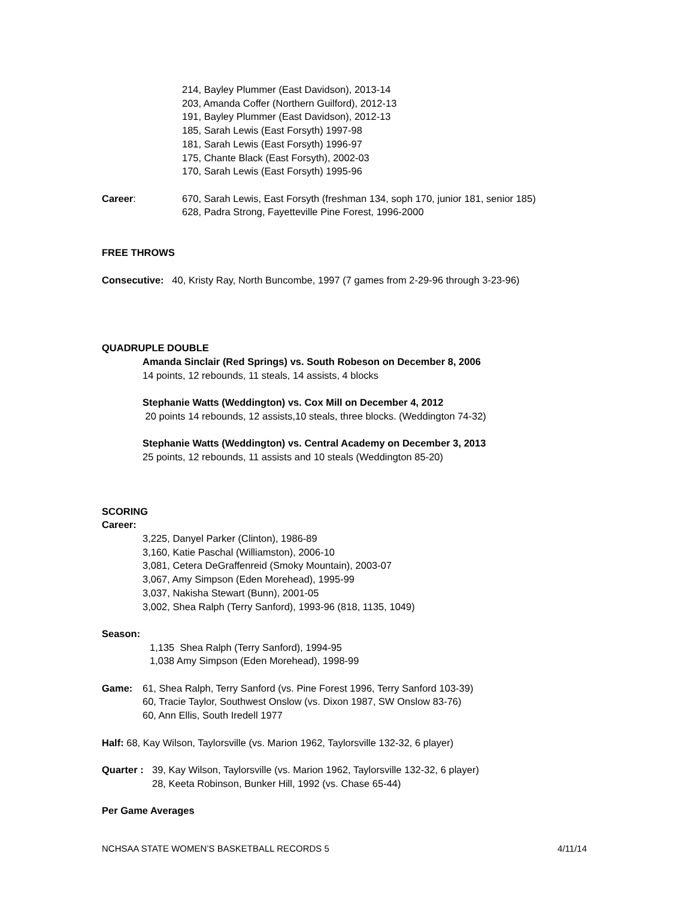214, Bayley Plummer (East Davidson), 2013-14
203, Amanda Coffer (Northern Guilford), 2012-13
191, Bayley Plummer (East Davidson), 2012-13
185, Sarah Lewis (East Forsyth) 1997-98
181, Sarah Lewis (East Forsyth) 1996-97
175, Chante Black (East Forsyth), 2002-03
170, Sarah Lewis (East Forsyth) 1995-96
Career: 670, Sarah Lewis, East Forsyth (freshman 134, soph 170, junior 181, senior 185)
628, Padra Strong, Fayetteville Pine Forest, 1996-2000
FREE THROWS
Consecutive: 40, Kristy Ray, North Buncombe, 1997 (7 games from 2-29-96 through 3-23-96)
QUADRUPLE DOUBLE
Amanda Sinclair (Red Springs) vs. South Robeson on December 8, 2006
14 points, 12 rebounds, 11 steals, 14 assists, 4 blocks
Stephanie Watts (Weddington) vs. Cox Mill on December 4, 2012
20 points 14 rebounds, 12 assists,10 steals, three blocks. (Weddington 74-32)
Stephanie Watts (Weddington) vs. Central Academy on December 3, 2013
25 points, 12 rebounds, 11 assists and 10 steals (Weddington 85-20)
SCORING
Career:
3,225, Danyel Parker (Clinton), 1986-89
3,160, Katie Paschal (Williamston), 2006-10
3,081, Cetera DeGraffenreid (Smoky Mountain), 2003-07
3,067, Amy Simpson (Eden Morehead), 1995-99
3,037, Nakisha Stewart (Bunn), 2001-05
3,002, Shea Ralph (Terry Sanford), 1993-96 (818, 1135, 1049)
Season:
1,135 Shea Ralph (Terry Sanford), 1994-95
1,038 Amy Simpson (Eden Morehead), 1998-99
Game: 61, Shea Ralph, Terry Sanford (vs. Pine Forest 1996, Terry Sanford 103-39)
60, Tracie Taylor, Southwest Onslow (vs. Dixon 1987, SW Onslow 83-76)
60, Ann Ellis, South Iredell 1977
Half: 68, Kay Wilson, Taylorsville (vs. Marion 1962, Taylorsville 132-32, 6 player)
Quarter :
39, Kay Wilson, Taylorsville (vs. Marion 1962, Taylorsville 132-32, 6 player)
28, Keeta Robinson, Bunker Hill, 1992 (vs. Chase 65-44)
Per Game Averages
NCHSAA STATE WOMEN’S BASKETBALL RECORDS 5 4/11/14